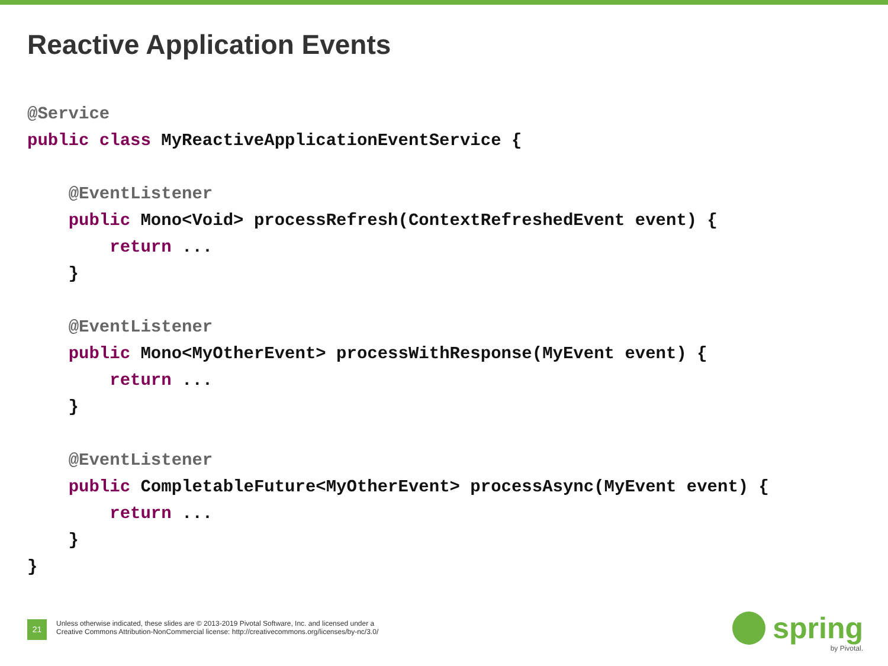Reactive Application Events
@Service
public class MyReactiveApplicationEventService {

    @EventListener
    public Mono<Void> processRefresh(ContextRefreshedEvent event) {
        return ...
    }

    @EventListener
    public Mono<MyOtherEvent> processWithResponse(MyEvent event) {
        return ...
    }

    @EventListener
    public CompletableFuture<MyOtherEvent> processAsync(MyEvent event) {
        return ...
    }
}
21
Unless otherwise indicated, these slides are © 2013-2019 Pivotal Software, Inc. and licensed under a
Creative Commons Attribution-NonCommercial license: http://creativecommons.org/licenses/by-nc/3.0/
spring
by Pivotal.